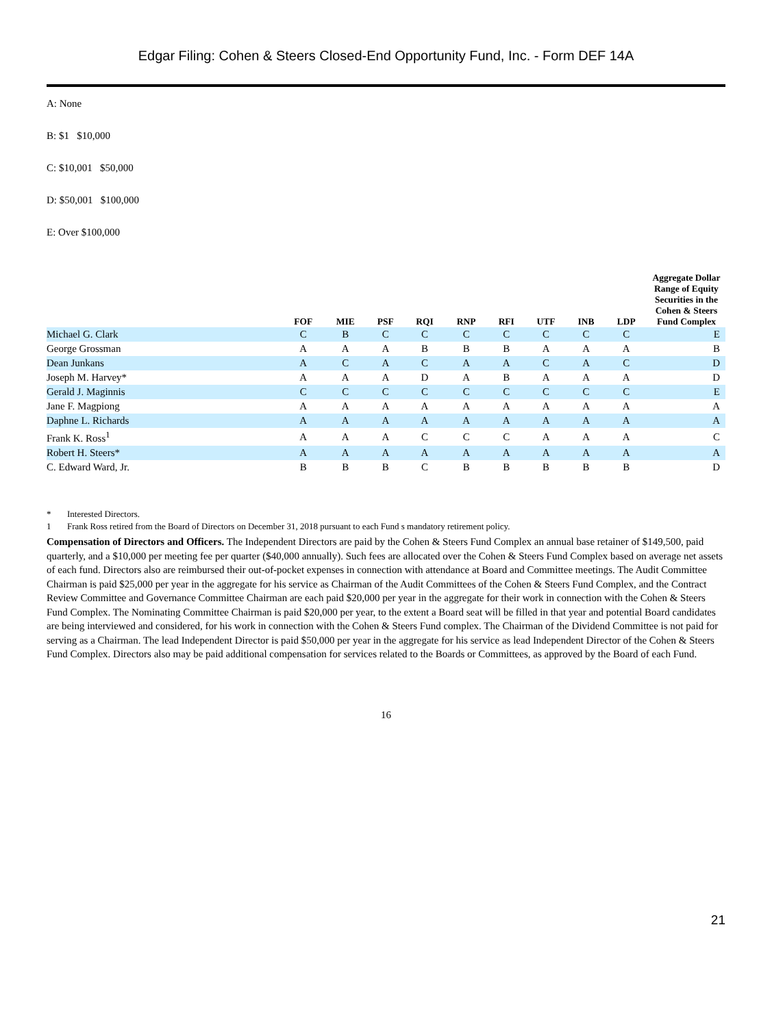Edgar Filing: Cohen & Steers Closed-End Opportunity Fund, Inc. - Form DEF 14A
A: None
B: $1 $10,000
C: $10,001 $50,000
D: $50,001 $100,000
E: Over $100,000
| | FOF | MIE | PSF | RQI | RNP | RFI | UTF | INB | LDP | Aggregate Dollar Range of Equity Securities in the Cohen & Steers Fund Complex |
| --- | --- | --- | --- | --- | --- | --- | --- | --- | --- | --- |
| Michael G. Clark | C | B | C | C | C | C | C | C | C | E |
| George Grossman | A | A | A | B | B | B | A | A | A | B |
| Dean Junkans | A | C | A | C | A | A | C | A | C | D |
| Joseph M. Harvey* | A | A | A | D | A | B | A | A | A | D |
| Gerald J. Maginnis | C | C | C | C | C | C | C | C | C | E |
| Jane F. Magpiong | A | A | A | A | A | A | A | A | A | A |
| Daphne L. Richards | A | A | A | A | A | A | A | A | A | A |
| Frank K. Ross<sup>1</sup> | A | A | A | C | C | C | A | A | A | C |
| Robert H. Steers* | A | A | A | A | A | A | A | A | A | A |
| C. Edward Ward, Jr. | B | B | B | C | B | B | B | B | B | D |
* Interested Directors.
1 Frank Ross retired from the Board of Directors on December 31, 2018 pursuant to each Fund s mandatory retirement policy.
Compensation of Directors and Officers. The Independent Directors are paid by the Cohen & Steers Fund Complex an annual base retainer of $149,500, paid quarterly, and a $10,000 per meeting fee per quarter ($40,000 annually). Such fees are allocated over the Cohen & Steers Fund Complex based on average net assets of each fund. Directors also are reimbursed their out-of-pocket expenses in connection with attendance at Board and Committee meetings. The Audit Committee Chairman is paid $25,000 per year in the aggregate for his service as Chairman of the Audit Committees of the Cohen & Steers Fund Complex, and the Contract Review Committee and Governance Committee Chairman are each paid $20,000 per year in the aggregate for their work in connection with the Cohen & Steers Fund Complex. The Nominating Committee Chairman is paid $20,000 per year, to the extent a Board seat will be filled in that year and potential Board candidates are being interviewed and considered, for his work in connection with the Cohen & Steers Fund complex. The Chairman of the Dividend Committee is not paid for serving as a Chairman. The lead Independent Director is paid $50,000 per year in the aggregate for his service as lead Independent Director of the Cohen & Steers Fund Complex. Directors also may be paid additional compensation for services related to the Boards or Committees, as approved by the Board of each Fund.
16
21